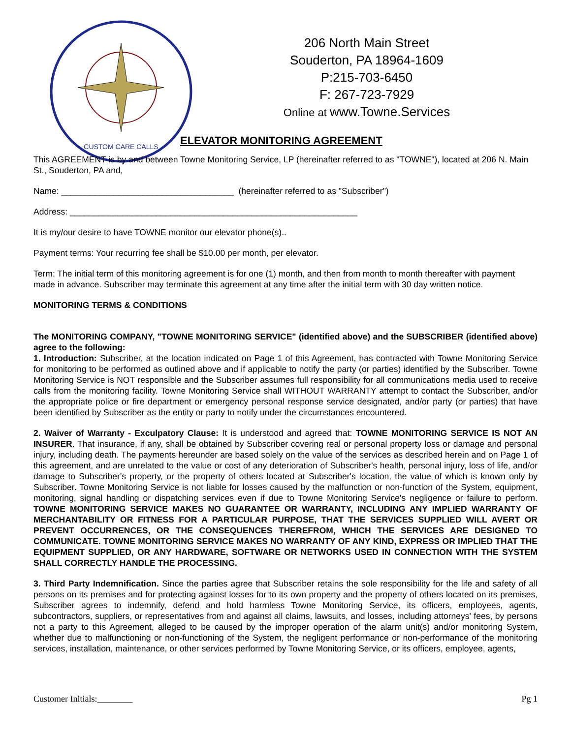CUSTOM CARE CALLS
206 North Main Street
Souderton, PA 18964-1609
P:215-703-6450
F: 267-723-7929
Online at www.Towne.Services
ELEVATOR MONITORING AGREEMENT
This AGREEMENT is by and between Towne Monitoring Service, LP (hereinafter referred to as "TOWNE"), located at 206 N. Main St., Souderton, PA and,
Name: ____________________________________ (hereinafter referred to as "Subscriber")
Address: ____________________________________________________________
It is my/our desire to have TOWNE monitor our elevator phone(s)..
Payment terms: Your recurring fee shall be $10.00 per month, per elevator.
Term: The initial term of this monitoring agreement is for one (1) month, and then from month to month thereafter with payment made in advance. Subscriber may terminate this agreement at any time after the initial term with 30 day written notice.
MONITORING TERMS & CONDITIONS
The MONITORING COMPANY, "TOWNE MONITORING SERVICE" (identified above) and the SUBSCRIBER (identified above) agree to the following:
1. Introduction: Subscriber, at the location indicated on Page 1 of this Agreement, has contracted with Towne Monitoring Service for monitoring to be performed as outlined above and if applicable to notify the party (or parties) identified by the Subscriber. Towne Monitoring Service is NOT responsible and the Subscriber assumes full responsibility for all communications media used to receive calls from the monitoring facility. Towne Monitoring Service shall WITHOUT WARRANTY attempt to contact the Subscriber, and/or the appropriate police or fire department or emergency personal response service designated, and/or party (or parties) that have been identified by Subscriber as the entity or party to notify under the circumstances encountered.
2. Waiver of Warranty - Exculpatory Clause: It is understood and agreed that: TOWNE MONITORING SERVICE IS NOT AN INSURER. That insurance, if any, shall be obtained by Subscriber covering real or personal property loss or damage and personal injury, including death. The payments hereunder are based solely on the value of the services as described herein and on Page 1 of this agreement, and are unrelated to the value or cost of any deterioration of Subscriber's health, personal injury, loss of life, and/or damage to Subscriber's property, or the property of others located at Subscriber's location, the value of which is known only by Subscriber. Towne Monitoring Service is not liable for losses caused by the malfunction or non-function of the System, equipment, monitoring, signal handling or dispatching services even if due to Towne Monitoring Service's negligence or failure to perform. TOWNE MONITORING SERVICE MAKES NO GUARANTEE OR WARRANTY, INCLUDING ANY IMPLIED WARRANTY OF MERCHANTABILITY OR FITNESS FOR A PARTICULAR PURPOSE, THAT THE SERVICES SUPPLIED WILL AVERT OR PREVENT OCCURRENCES, OR THE CONSEQUENCES THEREFROM, WHICH THE SERVICES ARE DESIGNED TO COMMUNICATE. TOWNE MONITORING SERVICE MAKES NO WARRANTY OF ANY KIND, EXPRESS OR IMPLIED THAT THE EQUIPMENT SUPPLIED, OR ANY HARDWARE, SOFTWARE OR NETWORKS USED IN CONNECTION WITH THE SYSTEM SHALL CORRECTLY HANDLE THE PROCESSING.
3. Third Party Indemnification. Since the parties agree that Subscriber retains the sole responsibility for the life and safety of all persons on its premises and for protecting against losses for to its own property and the property of others located on its premises, Subscriber agrees to indemnify, defend and hold harmless Towne Monitoring Service, its officers, employees, agents, subcontractors, suppliers, or representatives from and against all claims, lawsuits, and losses, including attorneys' fees, by persons not a party to this Agreement, alleged to be caused by the improper operation of the alarm unit(s) and/or monitoring System, whether due to malfunctioning or non-functioning of the System, the negligent performance or non-performance of the monitoring services, installation, maintenance, or other services performed by Towne Monitoring Service, or its officers, employee, agents,
Customer Initials:________ Pg 1